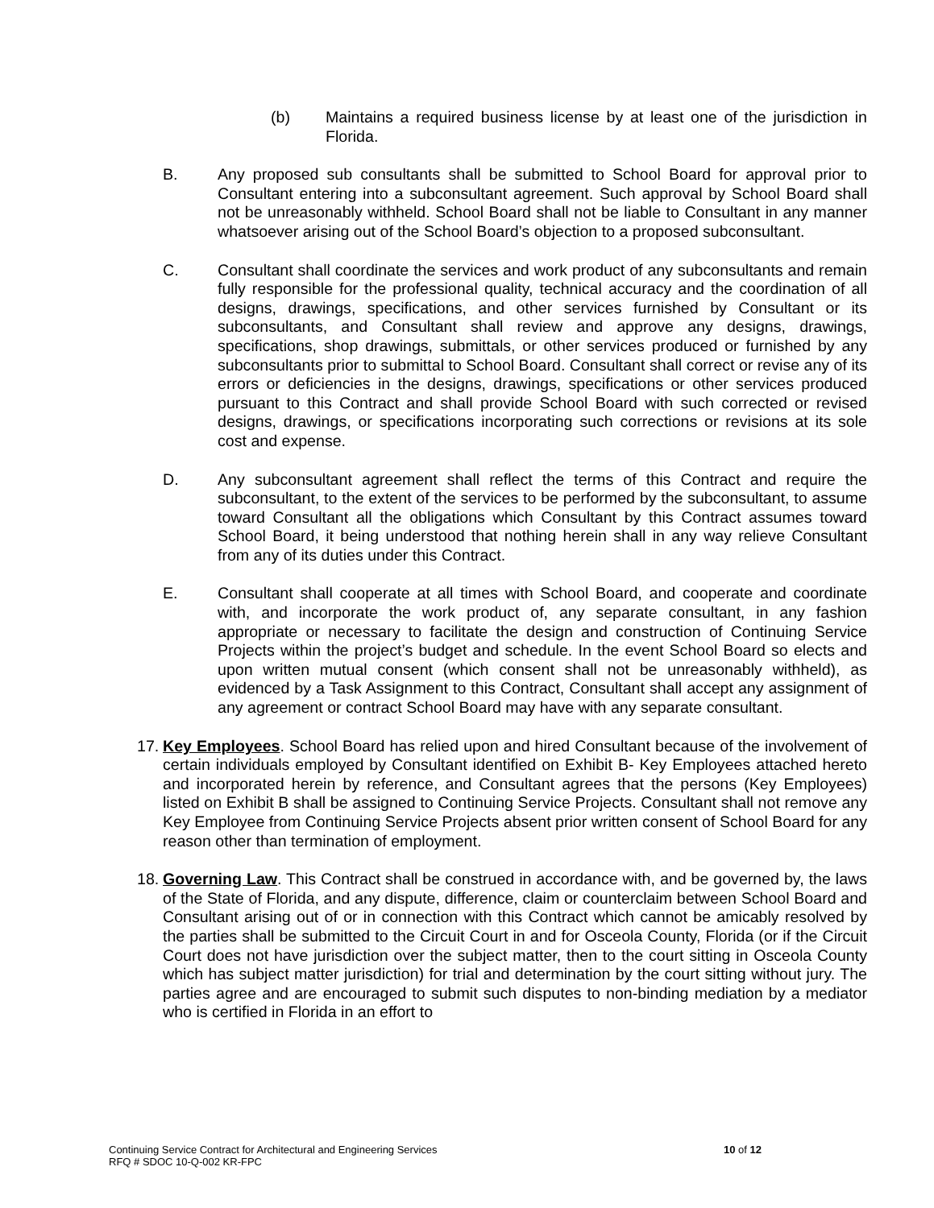(b) Maintains a required business license by at least one of the jurisdiction in Florida.
B. Any proposed sub consultants shall be submitted to School Board for approval prior to Consultant entering into a subconsultant agreement. Such approval by School Board shall not be unreasonably withheld. School Board shall not be liable to Consultant in any manner whatsoever arising out of the School Board’s objection to a proposed subconsultant.
C. Consultant shall coordinate the services and work product of any subconsultants and remain fully responsible for the professional quality, technical accuracy and the coordination of all designs, drawings, specifications, and other services furnished by Consultant or its subconsultants, and Consultant shall review and approve any designs, drawings, specifications, shop drawings, submittals, or other services produced or furnished by any subconsultants prior to submittal to School Board. Consultant shall correct or revise any of its errors or deficiencies in the designs, drawings, specifications or other services produced pursuant to this Contract and shall provide School Board with such corrected or revised designs, drawings, or specifications incorporating such corrections or revisions at its sole cost and expense.
D. Any subconsultant agreement shall reflect the terms of this Contract and require the subconsultant, to the extent of the services to be performed by the subconsultant, to assume toward Consultant all the obligations which Consultant by this Contract assumes toward School Board, it being understood that nothing herein shall in any way relieve Consultant from any of its duties under this Contract.
E. Consultant shall cooperate at all times with School Board, and cooperate and coordinate with, and incorporate the work product of, any separate consultant, in any fashion appropriate or necessary to facilitate the design and construction of Continuing Service Projects within the project’s budget and schedule. In the event School Board so elects and upon written mutual consent (which consent shall not be unreasonably withheld), as evidenced by a Task Assignment to this Contract, Consultant shall accept any assignment of any agreement or contract School Board may have with any separate consultant.
17.
Key Employees. School Board has relied upon and hired Consultant because of the involvement of certain individuals employed by Consultant identified on Exhibit B- Key Employees attached hereto and incorporated herein by reference, and Consultant agrees that the persons (Key Employees) listed on Exhibit B shall be assigned to Continuing Service Projects. Consultant shall not remove any Key Employee from Continuing Service Projects absent prior written consent of School Board for any reason other than termination of employment.
18.
Governing Law. This Contract shall be construed in accordance with, and be governed by, the laws of the State of Florida, and any dispute, difference, claim or counterclaim between School Board and Consultant arising out of or in connection with this Contract which cannot be amicably resolved by the parties shall be submitted to the Circuit Court in and for Osceola County, Florida (or if the Circuit Court does not have jurisdiction over the subject matter, then to the court sitting in Osceola County which has subject matter jurisdiction) for trial and determination by the court sitting without jury. The parties agree and are encouraged to submit such disputes to non-binding mediation by a mediator who is certified in Florida in an effort to
10 of 12 Continuing Service Contract for Architectural and Engineering Services
RFQ # SDOC 10-Q-002 KR-FPC